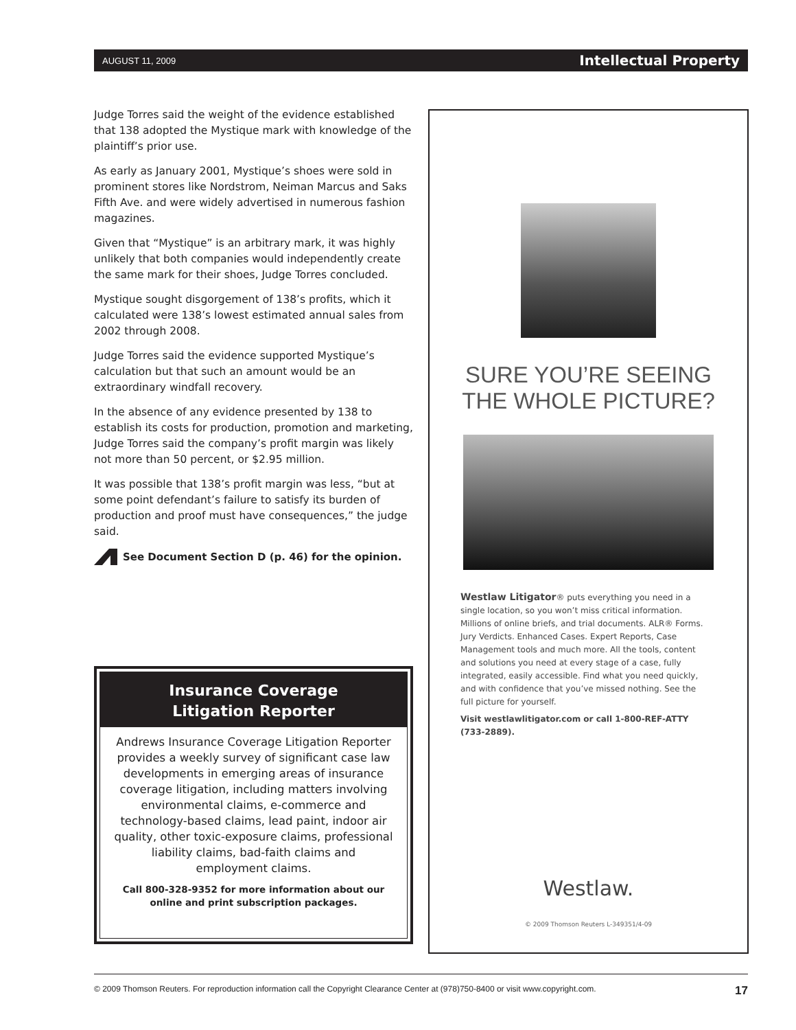AUGUST 11, 2009 Intellectual Property
Judge Torres said the weight of the evidence established that 138 adopted the Mystique mark with knowledge of the plaintiff’s prior use.
As early as January 2001, Mystique’s shoes were sold in prominent stores like Nordstrom, Neiman Marcus and Saks Fifth Ave. and were widely advertised in numerous fashion magazines.
Given that “Mystique” is an arbitrary mark, it was highly unlikely that both companies would independently create the same mark for their shoes, Judge Torres concluded.
Mystique sought disgorgement of 138’s profits, which it calculated were 138’s lowest estimated annual sales from 2002 through 2008.
Judge Torres said the evidence supported Mystique’s calculation but that such an amount would be an extraordinary windfall recovery.
In the absence of any evidence presented by 138 to establish its costs for production, promotion and marketing, Judge Torres said the company’s profit margin was likely not more than 50 percent, or $2.95 million.
It was possible that 138’s profit margin was less, “but at some point defendant’s failure to satisfy its burden of production and proof must have consequences,” the judge said.
See Document Section D (p. 46) for the opinion.
Insurance Coverage
Litigation Reporter
Andrews Insurance Coverage Litigation Reporter provides a weekly survey of significant case law developments in emerging areas of insurance coverage litigation, including matters involving environmental claims, e-commerce and technology-based claims, lead paint, indoor air quality, other toxic-exposure claims, professional liability claims, bad-faith claims and employment claims.
Call 800-328-9352 for more information about our online and print subscription packages.
SURE YOU’RE SEEING
THE WHOLE PICTURE?
Westlaw Litigator® puts everything you need in a single location, so you won’t miss critical information. Millions of online briefs, and trial documents. ALR® Forms. Jury Verdicts. Enhanced Cases. Expert Reports, Case Management tools and much more. All the tools, content and solutions you need at every stage of a case, fully integrated, easily accessible. Find what you need quickly, and with confidence that you’ve missed nothing. See the full picture for yourself.
Visit westlawlitigator.com or call 1-800-REF-ATTY (733-2889).
Westlaw.
© 2009 Thomson Reuters L-349351/4-09
© 2009 Thomson Reuters. For reproduction information call the Copyright Clearance Center at (978)750-8400 or visit www.copyright.com. 17